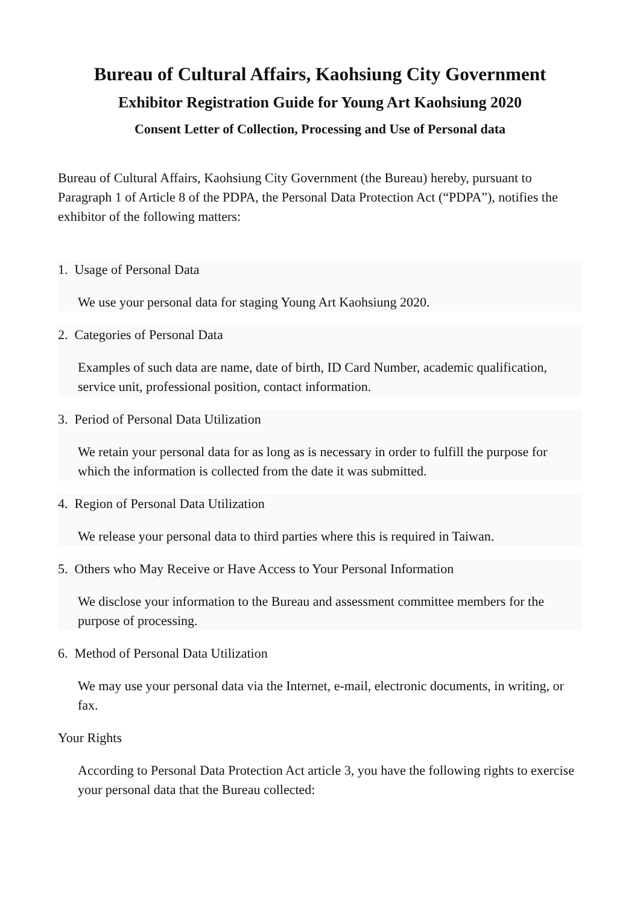Bureau of Cultural Affairs, Kaohsiung City Government
Exhibitor Registration Guide for Young Art Kaohsiung 2020
Consent Letter of Collection, Processing and Use of Personal data
Bureau of Cultural Affairs, Kaohsiung City Government (the Bureau) hereby, pursuant to Paragraph 1 of Article 8 of the PDPA, the Personal Data Protection Act (“PDPA”), notifies the exhibitor of the following matters:
1. Usage of Personal Data
We use your personal data for staging Young Art Kaohsiung 2020.
2. Categories of Personal Data
Examples of such data are name, date of birth, ID Card Number, academic qualification, service unit, professional position, contact information.
3. Period of Personal Data Utilization
We retain your personal data for as long as is necessary in order to fulfill the purpose for which the information is collected from the date it was submitted.
4. Region of Personal Data Utilization
We release your personal data to third parties where this is required in Taiwan.
5. Others who May Receive or Have Access to Your Personal Information
We disclose your information to the Bureau and assessment committee members for the purpose of processing.
6. Method of Personal Data Utilization
We may use your personal data via the Internet, e-mail, electronic documents, in writing, or fax.
Your Rights
According to Personal Data Protection Act article 3, you have the following rights to exercise your personal data that the Bureau collected: